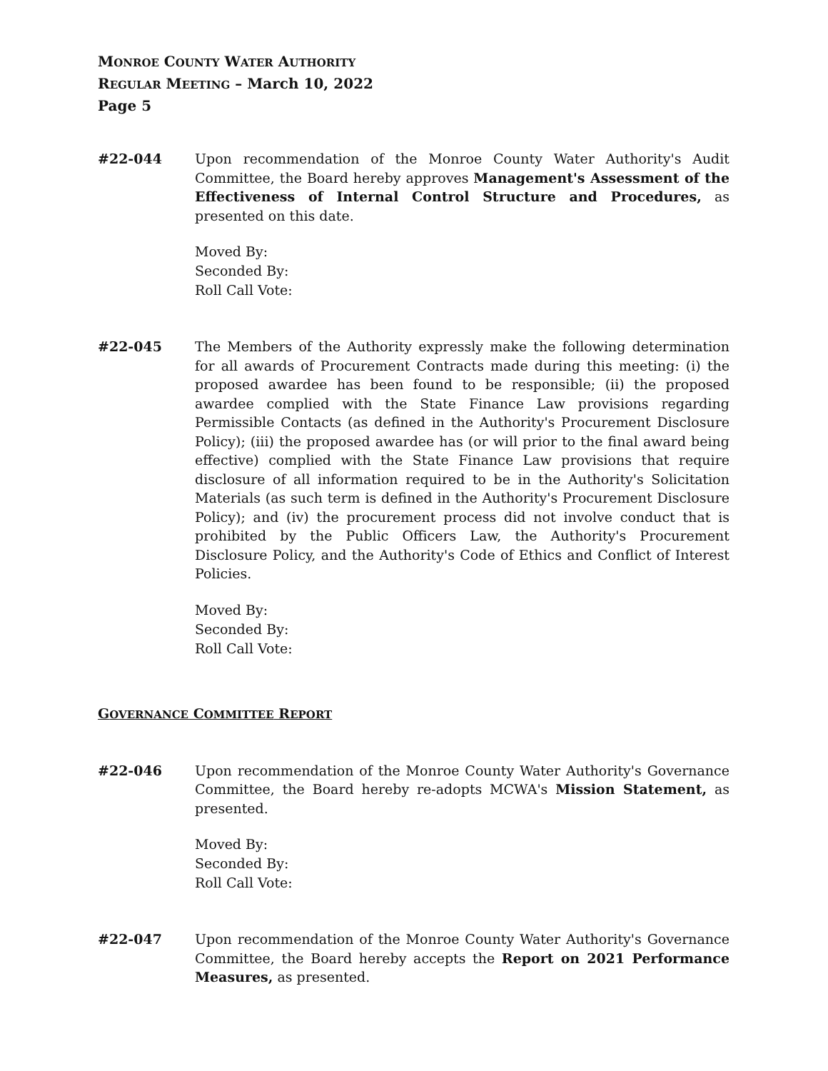MONROE COUNTY WATER AUTHORITY
REGULAR MEETING – March 10, 2022
Page 5
#22-044 Upon recommendation of the Monroe County Water Authority's Audit Committee, the Board hereby approves Management's Assessment of the Effectiveness of Internal Control Structure and Procedures, as presented on this date.
Moved By:
Seconded By:
Roll Call Vote:
#22-045 The Members of the Authority expressly make the following determination for all awards of Procurement Contracts made during this meeting: (i) the proposed awardee has been found to be responsible; (ii) the proposed awardee complied with the State Finance Law provisions regarding Permissible Contacts (as defined in the Authority's Procurement Disclosure Policy); (iii) the proposed awardee has (or will prior to the final award being effective) complied with the State Finance Law provisions that require disclosure of all information required to be in the Authority's Solicitation Materials (as such term is defined in the Authority's Procurement Disclosure Policy); and (iv) the procurement process did not involve conduct that is prohibited by the Public Officers Law, the Authority's Procurement Disclosure Policy, and the Authority's Code of Ethics and Conflict of Interest Policies.
Moved By:
Seconded By:
Roll Call Vote:
GOVERNANCE COMMITTEE REPORT
#22-046 Upon recommendation of the Monroe County Water Authority's Governance Committee, the Board hereby re-adopts MCWA's Mission Statement, as presented.
Moved By:
Seconded By:
Roll Call Vote:
#22-047 Upon recommendation of the Monroe County Water Authority's Governance Committee, the Board hereby accepts the Report on 2021 Performance Measures, as presented.